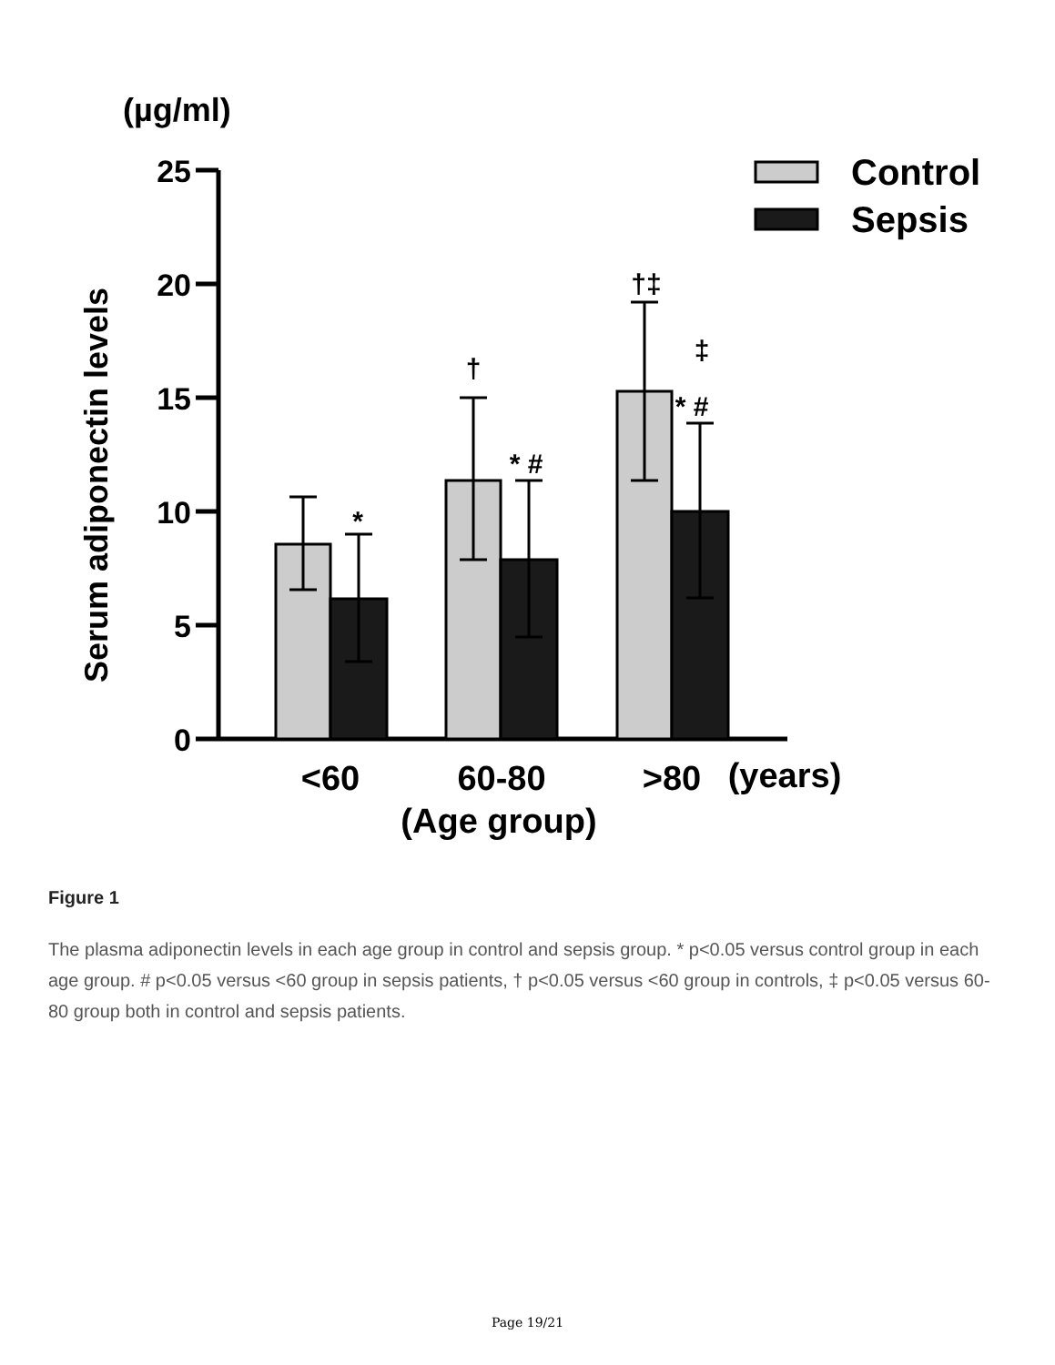(µg/ml)
Serum adiponectin levels
25
20
15
10
5
0
*
* #
†
†‡
‡
* #
Control
Sepsis
<60
60-80
>80
(years)
(Age group)
Figure 1
The plasma adiponectin levels in each age group in control and sepsis group. * p<0.05 versus control group in each age group. # p<0.05 versus <60 group in sepsis patients, † p<0.05 versus <60 group in controls, ‡ p<0.05 versus 60-80 group both in control and sepsis patients.
Page 19/21